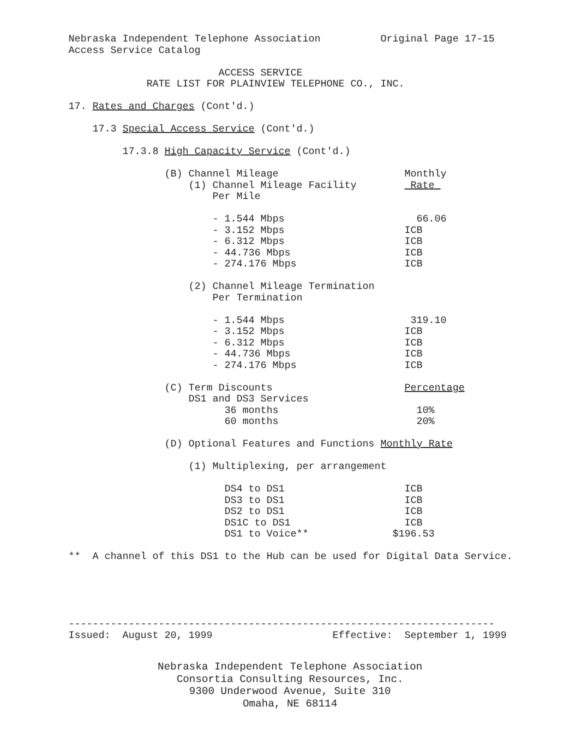Nebraska Independent Telephone Association Original Page 17-15
Access Service Catalog
ACCESS SERVICE
RATE LIST FOR PLAINVIEW TELEPHONE CO., INC.
17. Rates and Charges (Cont'd.)
17.3 Special Access Service (Cont'd.)
17.3.8 High Capacity Service (Cont'd.)
(B) Channel Mileage Monthly
(1) Channel Mileage Facility Rate
Per Mile
- 1.544 Mbps 66.06
- 3.152 Mbps ICB
- 6.312 Mbps ICB
- 44.736 Mbps ICB
- 274.176 Mbps ICB
(2) Channel Mileage Termination
Per Termination
- 1.544 Mbps 319.10
- 3.152 Mbps ICB
- 6.312 Mbps ICB
- 44.736 Mbps ICB
- 274.176 Mbps ICB
(C) Term Discounts Percentage
DS1 and DS3 Services
36 months 10%
60 months 20%
(D) Optional Features and Functions Monthly Rate
(1) Multiplexing, per arrangement
DS4 to DS1 ICB
DS3 to DS1 ICB
DS2 to DS1 ICB
DS1C to DS1 ICB
DS1 to Voice** $196.53
** A channel of this DS1 to the Hub can be used for Digital Data Service.
-----------------------------------------------------------------------
Issued: August 20, 1999 Effective: September 1, 1999
Nebraska Independent Telephone Association
Consortia Consulting Resources, Inc.
9300 Underwood Avenue, Suite 310
Omaha, NE 68114